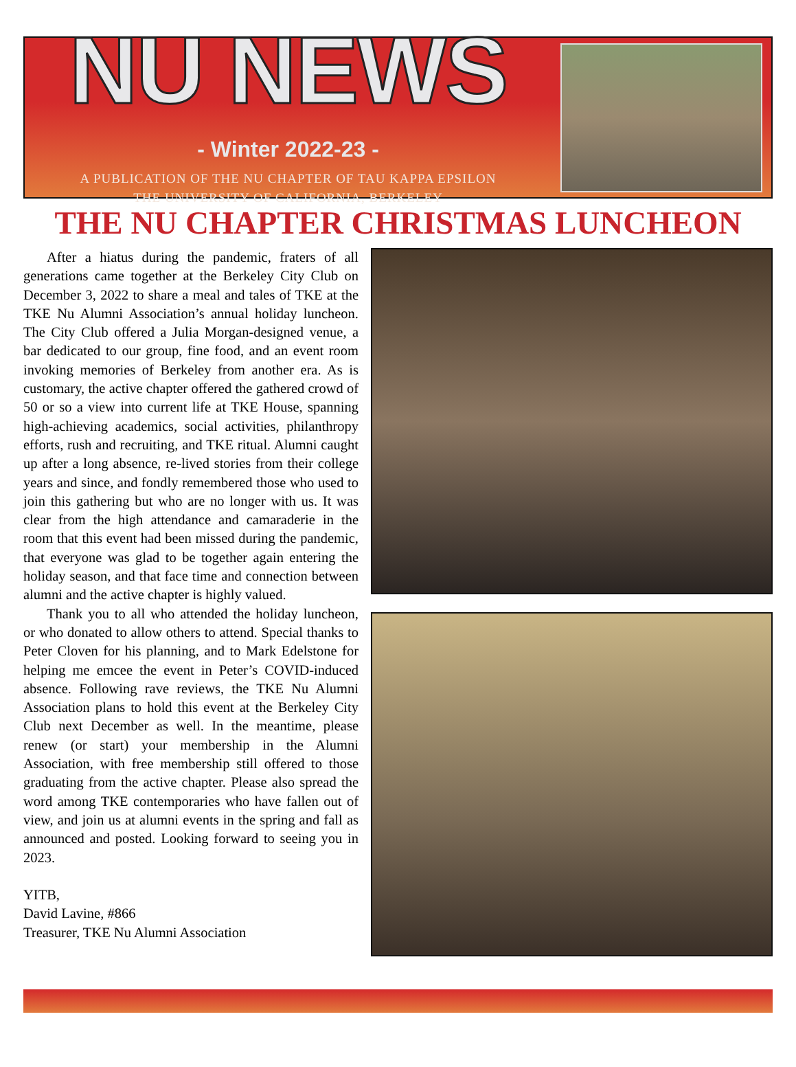NU NEWS
- Winter 2022-23 -
A PUBLICATION OF THE NU CHAPTER OF TAU KAPPA EPSILON
THE UNIVERSITY OF CALIFORNIA, BERKELEY
THE NU CHAPTER CHRISTMAS LUNCHEON
After a hiatus during the pandemic, fraters of all generations came together at the Berkeley City Club on December 3, 2022 to share a meal and tales of TKE at the TKE Nu Alumni Association’s annual holiday luncheon. The City Club offered a Julia Morgan-designed venue, a bar dedicated to our group, fine food, and an event room invoking memories of Berkeley from another era. As is customary, the active chapter offered the gathered crowd of 50 or so a view into current life at TKE House, spanning high-achieving academics, social activities, philanthropy efforts, rush and recruiting, and TKE ritual. Alumni caught up after a long absence, re-lived stories from their college years and since, and fondly remembered those who used to join this gathering but who are no longer with us. It was clear from the high attendance and camaraderie in the room that this event had been missed during the pandemic, that everyone was glad to be together again entering the holiday season, and that face time and connection between alumni and the active chapter is highly valued.
Thank you to all who attended the holiday luncheon, or who donated to allow others to attend. Special thanks to Peter Cloven for his planning, and to Mark Edelstone for helping me emcee the event in Peter’s COVID-induced absence. Following rave reviews, the TKE Nu Alumni Association plans to hold this event at the Berkeley City Club next December as well. In the meantime, please renew (or start) your membership in the Alumni Association, with free membership still offered to those graduating from the active chapter. Please also spread the word among TKE contemporaries who have fallen out of view, and join us at alumni events in the spring and fall as announced and posted. Looking forward to seeing you in 2023.
YITB,
David Lavine, #866
Treasurer, TKE Nu Alumni Association